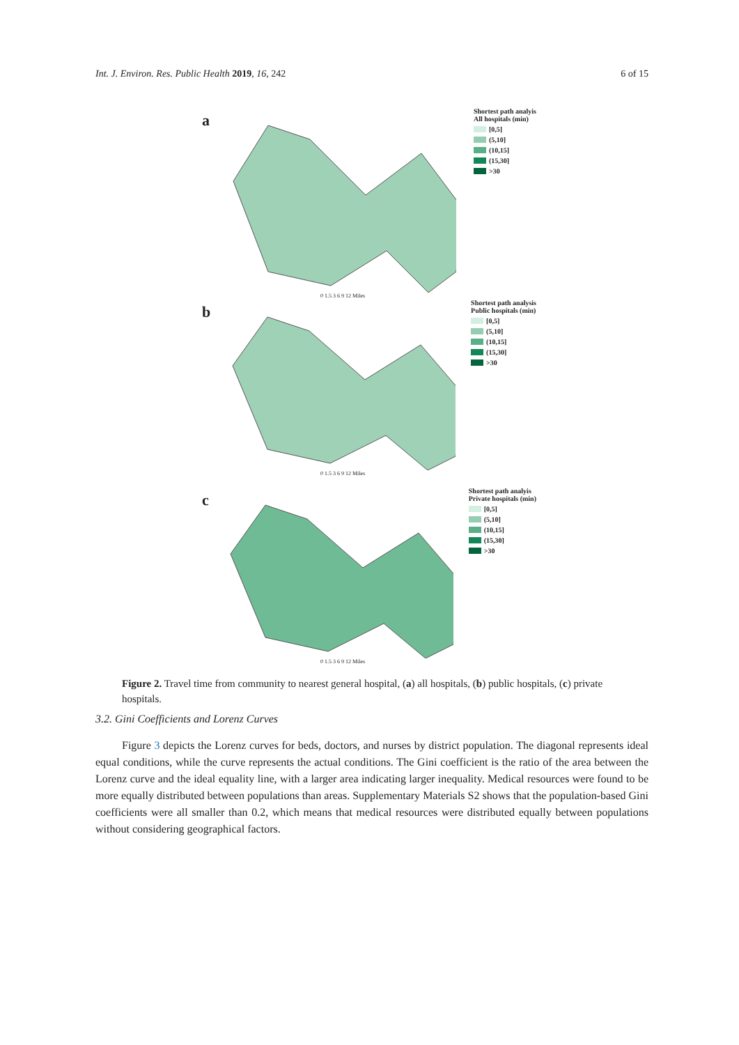Int. J. Environ. Res. Public Health 2019, 16, 242 6 of 15
a
Shortest path analyis
All hospitals (min)
[0,5]
(5,10]
(10,15]
(15,30]
>30
0 1.5 3 6 9 12 Miles
b
Shortest path analysis
Public hospitals (min)
[0,5]
(5,10]
(10,15]
(15,30]
>30
0 1.5 3 6 9 12 Miles
c
Shortest path analyis
Private hospitals (min)
[0,5]
(5,10]
(10,15]
(15,30]
>30
0 1.5 3 6 9 12 Miles
Figure 2. Travel time from community to nearest general hospital, (a) all hospitals, (b) public hospitals, (c) private hospitals.
3.2. Gini Coefficients and Lorenz Curves
Figure 3 depicts the Lorenz curves for beds, doctors, and nurses by district population. The diagonal represents ideal equal conditions, while the curve represents the actual conditions. The Gini coefficient is the ratio of the area between the Lorenz curve and the ideal equality line, with a larger area indicating larger inequality. Medical resources were found to be more equally distributed between populations than areas. Supplementary Materials S2 shows that the population-based Gini coefficients were all smaller than 0.2, which means that medical resources were distributed equally between populations without considering geographical factors.